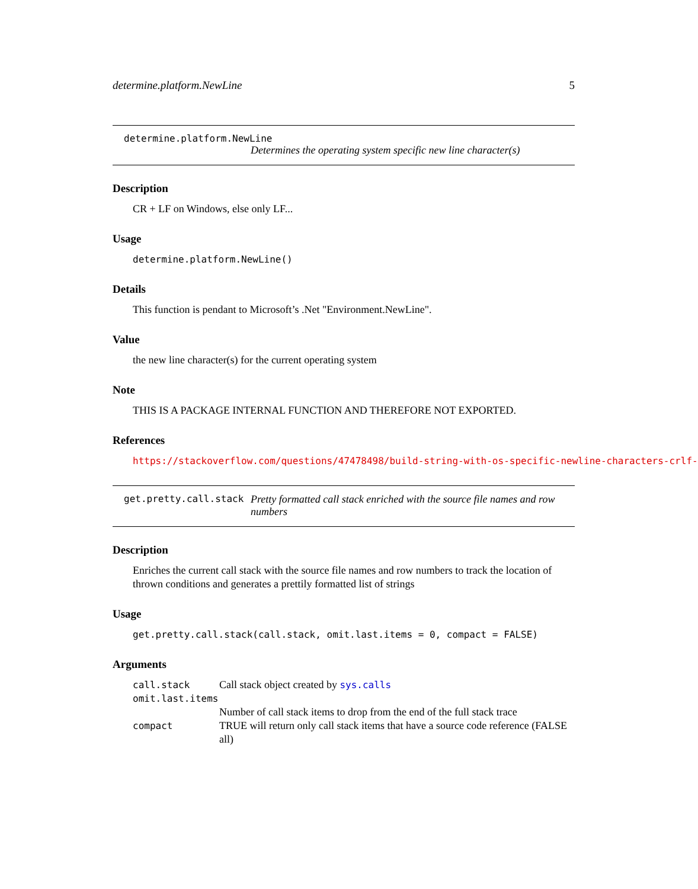determine.platform.NewLine 5
determine.platform.NewLine
Determines the operating system specific new line character(s)
Description
CR + LF on Windows, else only LF...
Usage
determine.platform.NewLine()
Details
This function is pendant to Microsoft’s .Net "Environment.NewLine".
Value
the new line character(s) for the current operating system
Note
THIS IS A PACKAGE INTERNAL FUNCTION AND THEREFORE NOT EXPORTED.
References
https://stackoverflow.com/questions/47478498/build-string-with-os-specific-newline-characters-crlf-
get.pretty.call.stack Pretty formatted call stack enriched with the source file names and row numbers
Description
Enriches the current call stack with the source file names and row numbers to track the location of thrown conditions and generates a prettily formatted list of strings
Usage
get.pretty.call.stack(call.stack, omit.last.items = 0, compact = FALSE)
Arguments
| call.stack | Call stack object created by sys.calls |
| omit.last.items | |
| | Number of call stack items to drop from the end of the full stack trace |
| compact | TRUE will return only call stack items that have a source code reference (FALSE all) |